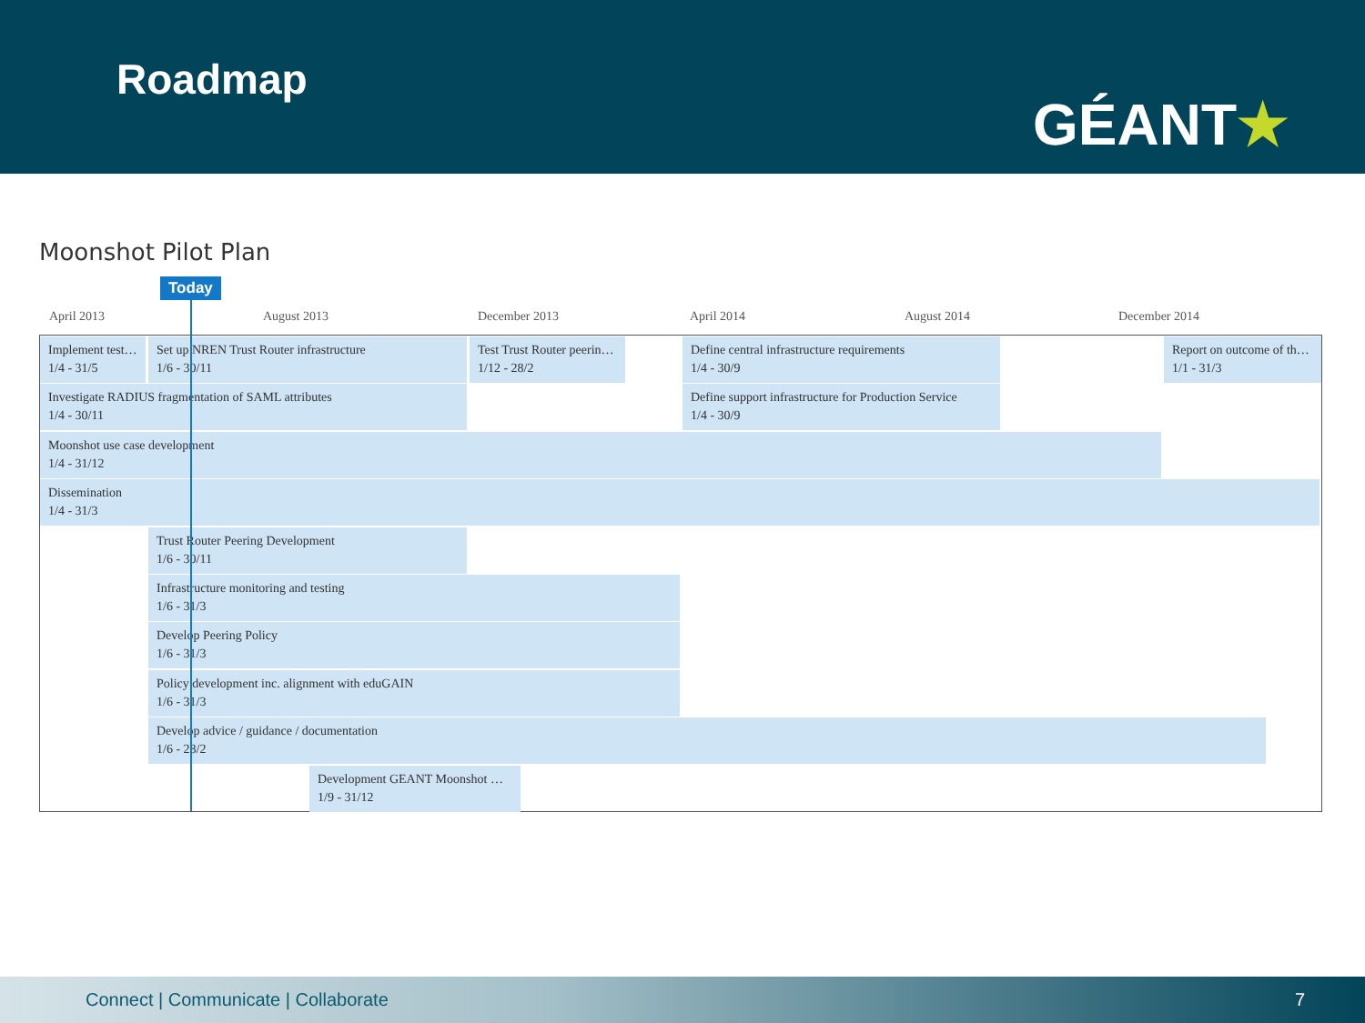Roadmap
GÉANT★
Moonshot Pilot Plan
Today
April 2013 August 2013 December 2013 April 2014 August 2014 December 2014
Implement test…
1/4 - 31/5
Set up NREN Trust Router infrastructure
1/6 - 30/11
Test Trust Router peerin…
1/12 - 28/2
Define central infrastructure requirements
1/4 - 30/9
Report on outcome of th…
1/1 - 31/3
Investigate RADIUS fragmentation of SAML attributes
1/4 - 30/11
Define support infrastructure for Production Service
1/4 - 30/9
Moonshot use case development
1/4 - 31/12
Dissemination
1/4 - 31/3
Trust Router Peering Development
1/6 - 30/11
Infrastructure monitoring and testing
1/6 - 31/3
Develop Peering Policy
1/6 - 31/3
Policy development inc. alignment with eduGAIN
1/6 - 31/3
Develop advice / guidance / documentation
1/6 - 28/2
Development GEANT Moonshot …
1/9 - 31/12
Connect | Communicate | Collaborate 7